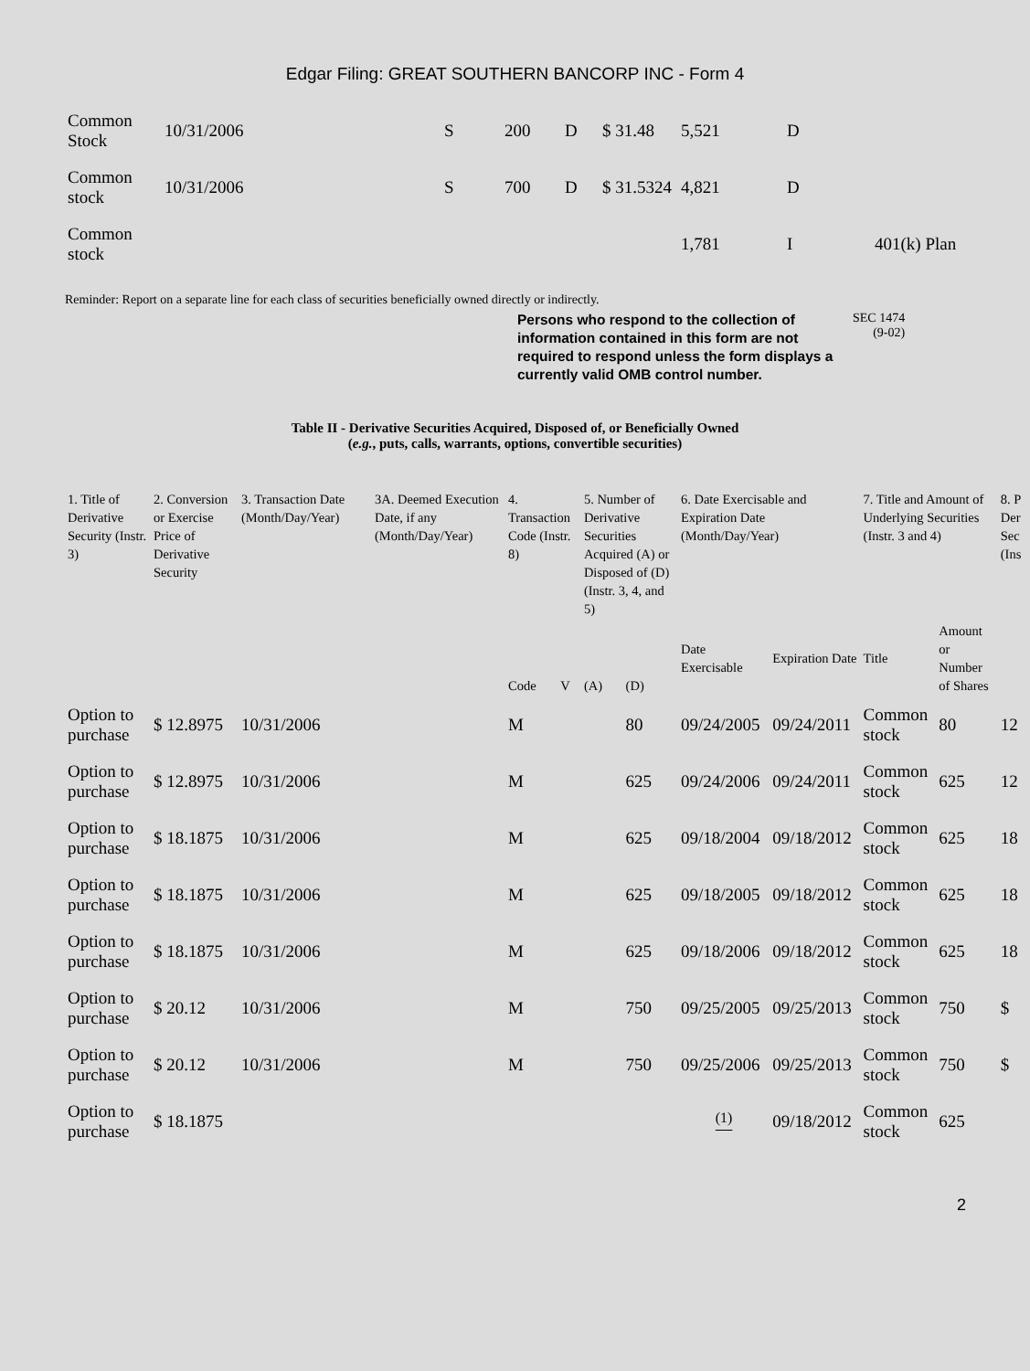Edgar Filing: GREAT SOUTHERN BANCORP INC - Form 4
| Common Stock | 10/31/2006 | S | 200 | D | $ 31.48 | 5,521 | D | |
| Common stock | 10/31/2006 | S | 700 | D | $ 31.5324 | 4,821 | D | |
| Common stock | | | | | | 1,781 | I | 401(k) Plan |
Reminder: Report on a separate line for each class of securities beneficially owned directly or indirectly.
Persons who respond to the collection of information contained in this form are not required to respond unless the form displays a currently valid OMB control number.
SEC 1474
(9-02)
Table II - Derivative Securities Acquired, Disposed of, or Beneficially Owned
(e.g., puts, calls, warrants, options, convertible securities)
| 1. Title of Derivative Security (Instr. 3) | 2. Conversion or Exercise Price of Derivative Security | 3. Transaction Date (Month/Day/Year) | 3A. Deemed Execution Date, if any (Month/Day/Year) | 4. Transaction Code (Instr. 8) | | 5. Number of Derivative Securities Acquired (A) or Disposed of (D) (Instr. 3, 4, and 5) | | 6. Date Exercisable and Expiration Date (Month/Day/Year) | | 7. Title and Amount of Underlying Securities (Instr. 3 and 4) | | 8. P Der Sec (Ins |
| --- | --- | --- | --- | --- | --- | --- | --- | --- | --- | --- | --- | --- |
| | | | | Code | V | (A) | (D) | Date Exercisable | Expiration Date | Title | Amount or Number of Shares | |
| Option to purchase | $ 12.8975 | 10/31/2006 | | M | | | 80 | 09/24/2005 | 09/24/2011 | Common stock | 80 | 12 |
| Option to purchase | $ 12.8975 | 10/31/2006 | | M | | | 625 | 09/24/2006 | 09/24/2011 | Common stock | 625 | 12 |
| Option to purchase | $ 18.1875 | 10/31/2006 | | M | | | 625 | 09/18/2004 | 09/18/2012 | Common stock | 625 | 18 |
| Option to purchase | $ 18.1875 | 10/31/2006 | | M | | | 625 | 09/18/2005 | 09/18/2012 | Common stock | 625 | 18 |
| Option to purchase | $ 18.1875 | 10/31/2006 | | M | | | 625 | 09/18/2006 | 09/18/2012 | Common stock | 625 | 18 |
| Option to purchase | $ 20.12 | 10/31/2006 | | M | | | 750 | 09/25/2005 | 09/25/2013 | Common stock | 750 | $ |
| Option to purchase | $ 20.12 | 10/31/2006 | | M | | | 750 | 09/25/2006 | 09/25/2013 | Common stock | 750 | $ |
| Option to purchase | $ 18.1875 | | | | | | | <sup>(1)</sup> | 09/18/2012 | Common stock | 625 | |
2